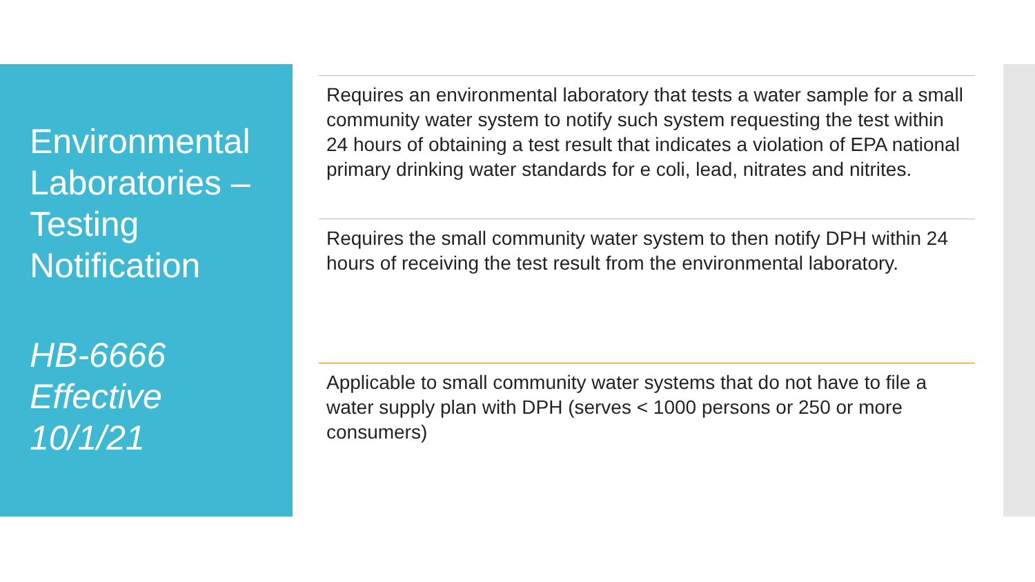Environmental Laboratories – Testing Notification
HB-6666
Effective
10/1/21
Requires an environmental laboratory that tests a water sample for a small community water system to notify such system requesting the test within 24 hours of obtaining a test result that indicates a violation of EPA national primary drinking water standards for e coli, lead, nitrates and nitrites.
Requires the small community water system to then notify DPH within 24 hours of receiving the test result from the environmental laboratory.
Applicable to small community water systems that do not have to file a water supply plan with DPH (serves < 1000 persons or 250 or more consumers)